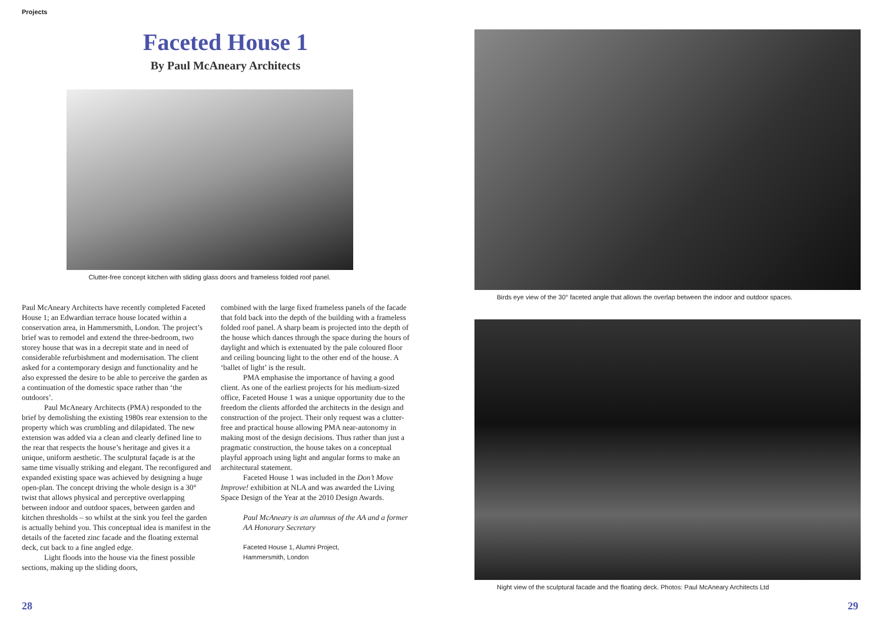Projects
Faceted House 1
By Paul McAneary Architects
Clutter-free concept kitchen with sliding glass doors and frameless folded roof panel.
Paul McAneary Architects have recently completed Faceted House 1; an Edwardian terrace house located within a conservation area, in Hammersmith, London. The project’s brief was to remodel and extend the three-bedroom, two storey house that was in a decrepit state and in need of considerable refurbishment and modernisation. The client asked for a contemporary design and functionality and he also expressed the desire to be able to perceive the garden as a continuation of the domestic space rather than ‘the outdoors’.
Paul McAneary Architects (PMA) responded to the brief by demolishing the existing 1980s rear extension to the property which was crumbling and dilapidated. The new extension was added via a clean and clearly defined line to the rear that respects the house’s heritage and gives it a unique, uniform aesthetic. The sculptural façade is at the same time visually striking and elegant. The reconfigured and expanded existing space was achieved by designing a huge open-plan. The concept driving the whole design is a 30° twist that allows physical and perceptive overlapping between indoor and outdoor spaces, between garden and kitchen thresholds – so whilst at the sink you feel the garden is actually behind you. This conceptual idea is manifest in the details of the faceted zinc facade and the floating external deck, cut back to a fine angled edge.
Light floods into the house via the finest possible sections, making up the sliding doors,
combined with the large fixed frameless panels of the facade that fold back into the depth of the building with a frameless folded roof panel. A sharp beam is projected into the depth of the house which dances through the space during the hours of daylight and which is extenuated by the pale coloured floor and ceiling bouncing light to the other end of the house. A ‘ballet of light’ is the result.
PMA emphasise the importance of having a good client. As one of the earliest projects for his medium-sized office, Faceted House 1 was a unique opportunity due to the freedom the clients afforded the architects in the design and construction of the project. Their only request was a clutter-free and practical house allowing PMA near-autonomy in making most of the design decisions. Thus rather than just a pragmatic construction, the house takes on a conceptual playful approach using light and angular forms to make an architectural statement.
Faceted House 1 was included in the Don’t Move Improve! exhibition at NLA and was awarded the Living Space Design of the Year at the 2010 Design Awards.
Paul McAneary is an alumnus of the AA and a former AA Honorary Secretary
Faceted House 1, Alumni Project,
Hammersmith, London
28
Birds eye view of the 30° faceted angle that allows the overlap between the indoor and outdoor spaces.
Night view of the sculptural facade and the floating deck. Photos: Paul McAneary Architects Ltd
29